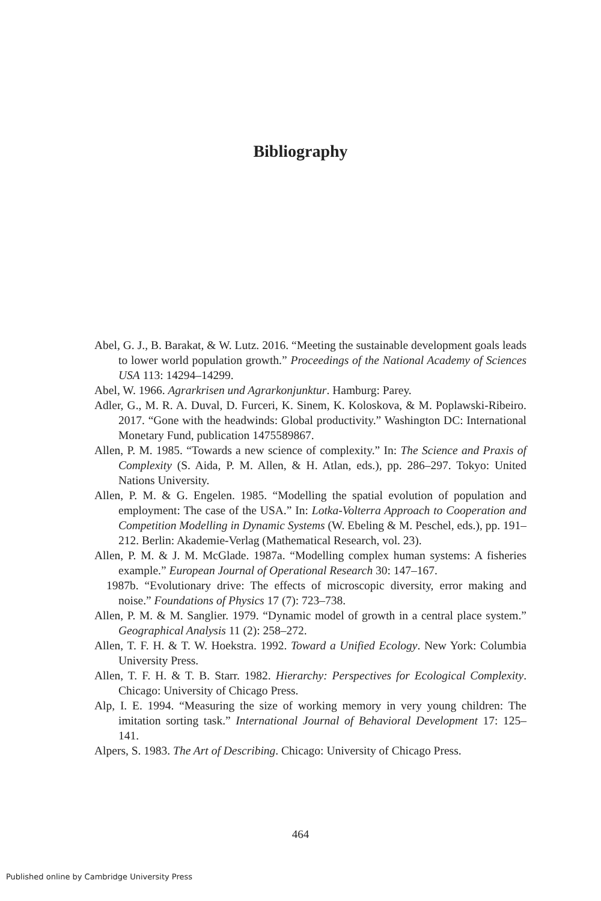Bibliography
Abel, G. J., B. Barakat, & W. Lutz. 2016. “Meeting the sustainable development goals leads to lower world population growth.” Proceedings of the National Academy of Sciences USA 113: 14294–14299.
Abel, W. 1966. Agrarkrisen und Agrarkonjunktur. Hamburg: Parey.
Adler, G., M. R. A. Duval, D. Furceri, K. Sinem, K. Koloskova, & M. Poplawski-Ribeiro. 2017. “Gone with the headwinds: Global productivity.” Washington DC: International Monetary Fund, publication 1475589867.
Allen, P. M. 1985. “Towards a new science of complexity.” In: The Science and Praxis of Complexity (S. Aida, P. M. Allen, & H. Atlan, eds.), pp. 286–297. Tokyo: United Nations University.
Allen, P. M. & G. Engelen. 1985. “Modelling the spatial evolution of population and employment: The case of the USA.” In: Lotka-Volterra Approach to Cooperation and Competition Modelling in Dynamic Systems (W. Ebeling & M. Peschel, eds.), pp. 191–212. Berlin: Akademie-Verlag (Mathematical Research, vol. 23).
Allen, P. M. & J. M. McGlade. 1987a. “Modelling complex human systems: A fisheries example.” European Journal of Operational Research 30: 147–167.
1987b. “Evolutionary drive: The effects of microscopic diversity, error making and noise.” Foundations of Physics 17 (7): 723–738.
Allen, P. M. & M. Sanglier. 1979. “Dynamic model of growth in a central place system.” Geographical Analysis 11 (2): 258–272.
Allen, T. F. H. & T. W. Hoekstra. 1992. Toward a Unified Ecology. New York: Columbia University Press.
Allen, T. F. H. & T. B. Starr. 1982. Hierarchy: Perspectives for Ecological Complexity. Chicago: University of Chicago Press.
Alp, I. E. 1994. “Measuring the size of working memory in very young children: The imitation sorting task.” International Journal of Behavioral Development 17: 125–141.
Alpers, S. 1983. The Art of Describing. Chicago: University of Chicago Press.
464
Published online by Cambridge University Press